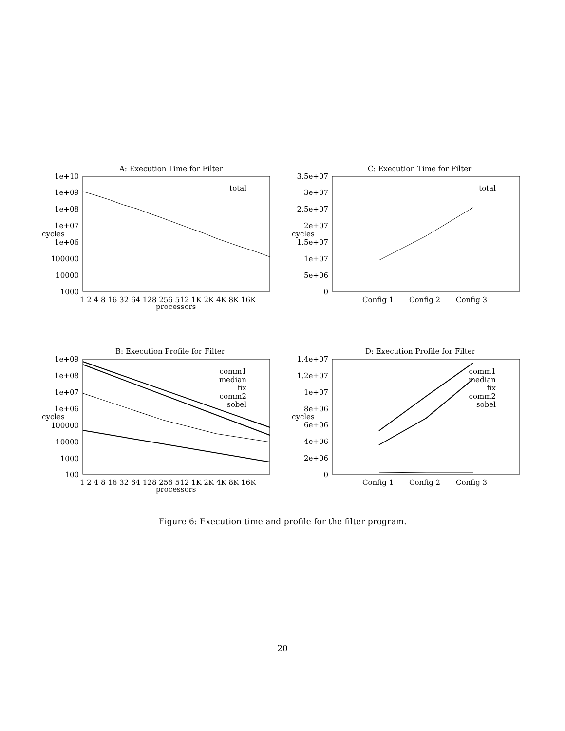A: Execution Time for Filter
C: Execution Time for Filter
B: Execution Profile for Filter
D: Execution Profile for Filter
1e+10
1e+09
1e+08
1e+07
1e+06
100000
10000
1000
3.5e+07
3e+07
2.5e+07
2e+07
1.5e+07
1e+07
5e+06
0
1e+09
1e+08
1e+07
1e+06
100000
10000
1000
100
1.4e+07
1.2e+07
1e+07
8e+06
6e+06
4e+06
2e+06
0
total
total
comm1
median
fix
comm2
sobel
comm1
median
fix
comm2
sobel
cycles
cycles
cycles
cycles
1 2 4 8 16 32 64 128 256 512 1K 2K 4K 8K 16K
processors
1 2 4 8 16 32 64 128 256 512 1K 2K 4K 8K 16K
processors
Config 1
Config 2
Config 3
Config 1
Config 2
Config 3
Figure 6: Execution time and profile for the filter program.
20